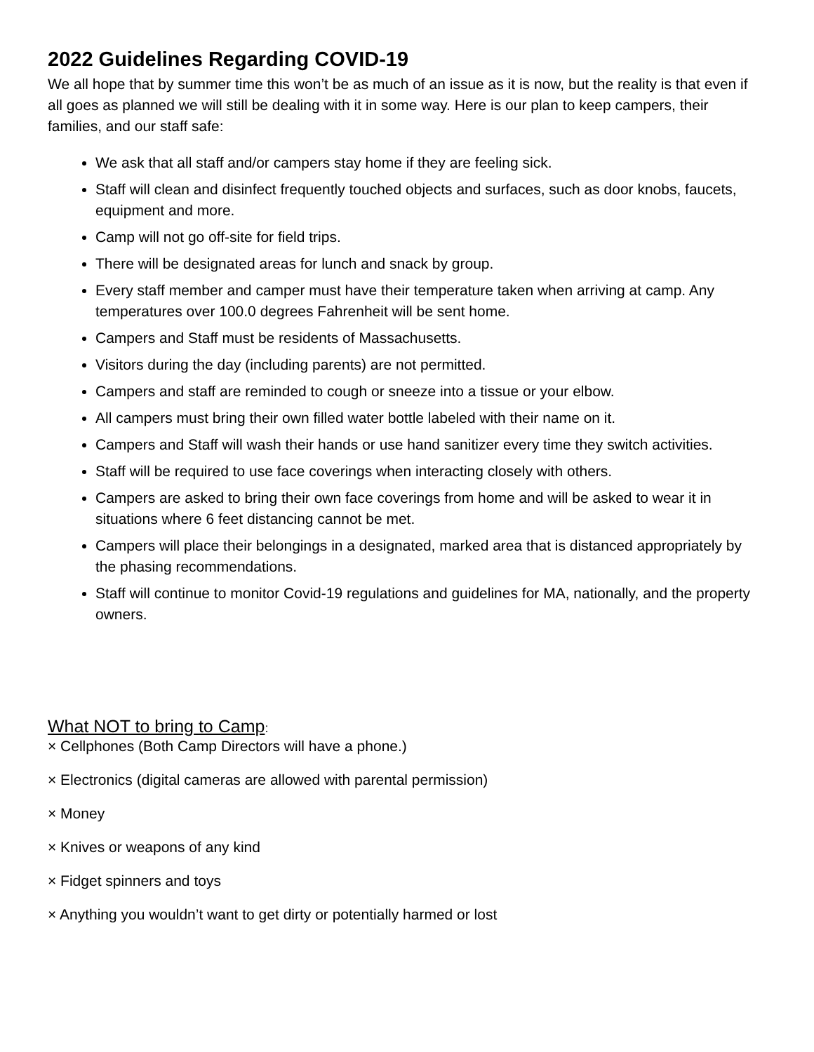2022 Guidelines Regarding COVID-19
We all hope that by summer time this won’t be as much of an issue as it is now, but the reality is that even if all goes as planned we will still be dealing with it in some way. Here is our plan to keep campers, their families, and our staff safe:
We ask that all staff and/or campers stay home if they are feeling sick.
Staff will clean and disinfect frequently touched objects and surfaces, such as door knobs, faucets, equipment and more.
Camp will not go off-site for field trips.
There will be designated areas for lunch and snack by group.
Every staff member and camper must have their temperature taken when arriving at camp. Any temperatures over 100.0 degrees Fahrenheit will be sent home.
Campers and Staff must be residents of Massachusetts.
Visitors during the day (including parents) are not permitted.
Campers and staff are reminded to cough or sneeze into a tissue or your elbow.
All campers must bring their own filled water bottle labeled with their name on it.
Campers and Staff will wash their hands or use hand sanitizer every time they switch activities.
Staff will be required to use face coverings when interacting closely with others.
Campers are asked to bring their own face coverings from home and will be asked to wear it in situations where 6 feet distancing cannot be met.
Campers will place their belongings in a designated, marked area that is distanced appropriately by the phasing recommendations.
Staff will continue to monitor Covid-19 regulations and guidelines for MA, nationally, and the property owners.
What NOT to bring to Camp:
× Cellphones (Both Camp Directors will have a phone.)
× Electronics (digital cameras are allowed with parental permission)
× Money
× Knives or weapons of any kind
× Fidget spinners and toys
× Anything you wouldn’t want to get dirty or potentially harmed or lost